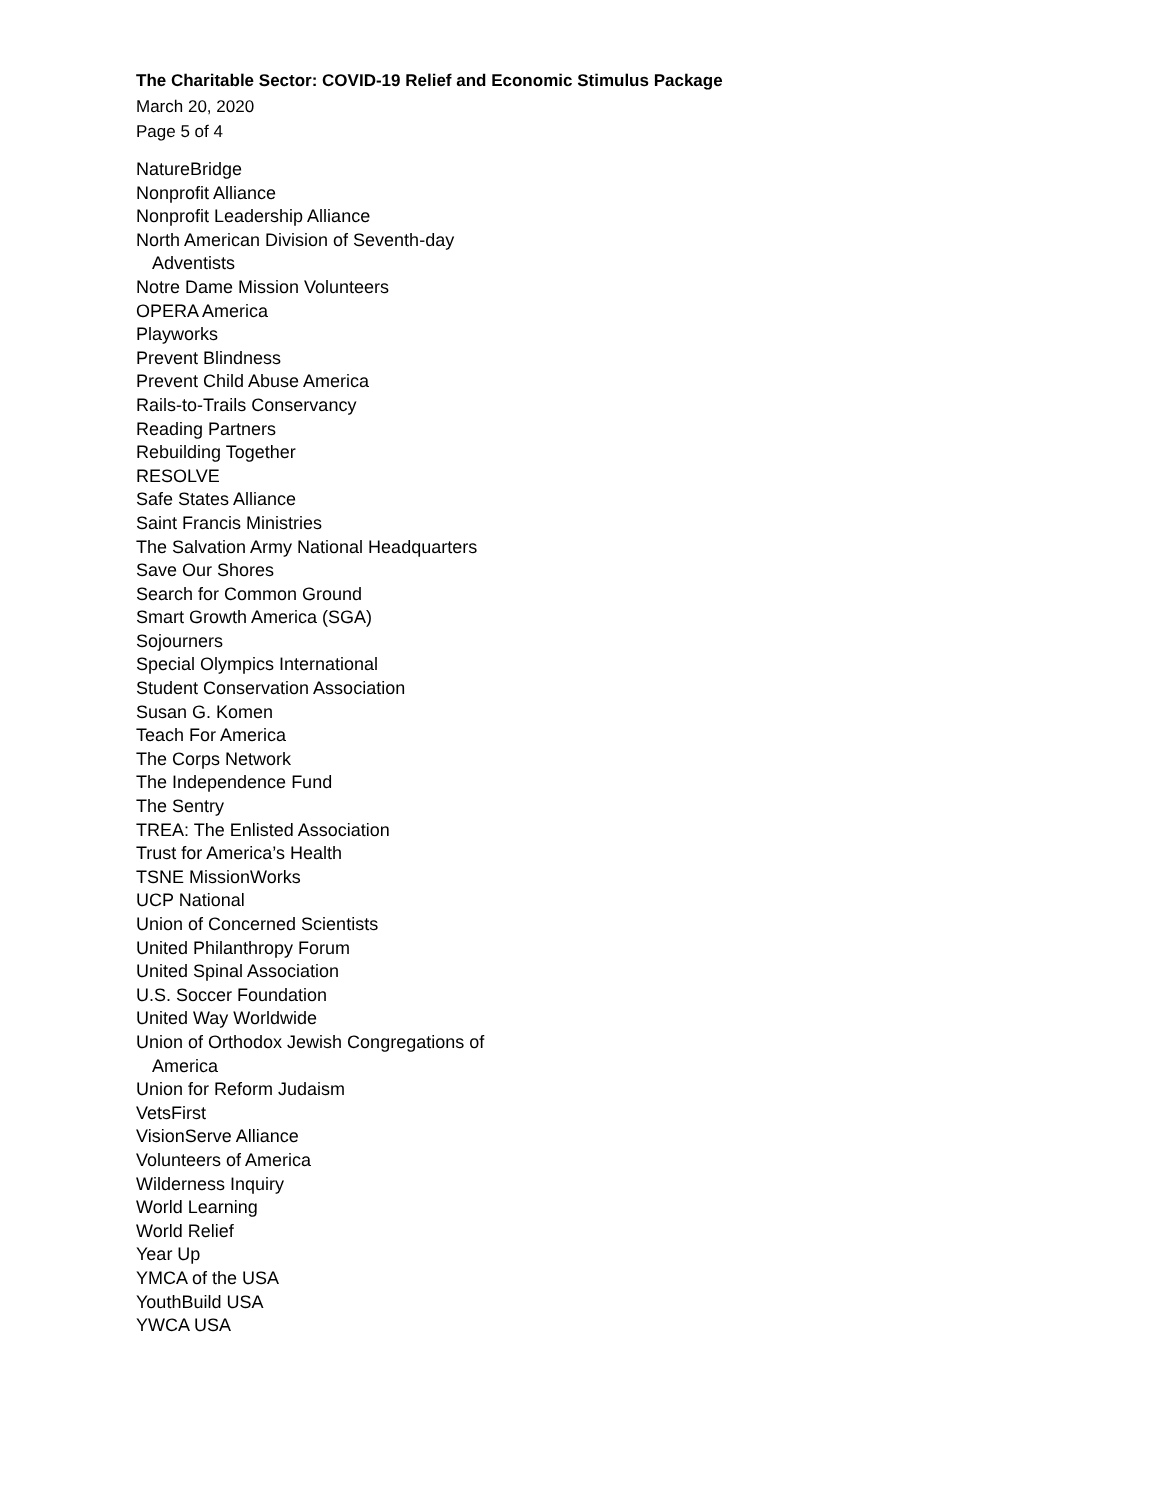The Charitable Sector: COVID-19 Relief and Economic Stimulus Package
March 20, 2020
Page 5 of 4
NatureBridge
Nonprofit Alliance
Nonprofit Leadership Alliance
North American Division of Seventh-day
Adventists
Notre Dame Mission Volunteers
OPERA America
Playworks
Prevent Blindness
Prevent Child Abuse America
Rails-to-Trails Conservancy
Reading Partners
Rebuilding Together
RESOLVE
Safe States Alliance
Saint Francis Ministries
The Salvation Army National Headquarters
Save Our Shores
Search for Common Ground
Smart Growth America (SGA)
Sojourners
Special Olympics International
Student Conservation Association
Susan G. Komen
Teach For America
The Corps Network
The Independence Fund
The Sentry
TREA: The Enlisted Association
Trust for America’s Health
TSNE MissionWorks
UCP National
Union of Concerned Scientists
United Philanthropy Forum
United Spinal Association
U.S. Soccer Foundation
United Way Worldwide
Union of Orthodox Jewish Congregations of
America
Union for Reform Judaism
VetsFirst
VisionServe Alliance
Volunteers of America
Wilderness Inquiry
World Learning
World Relief
Year Up
YMCA of the USA
YouthBuild USA
YWCA USA